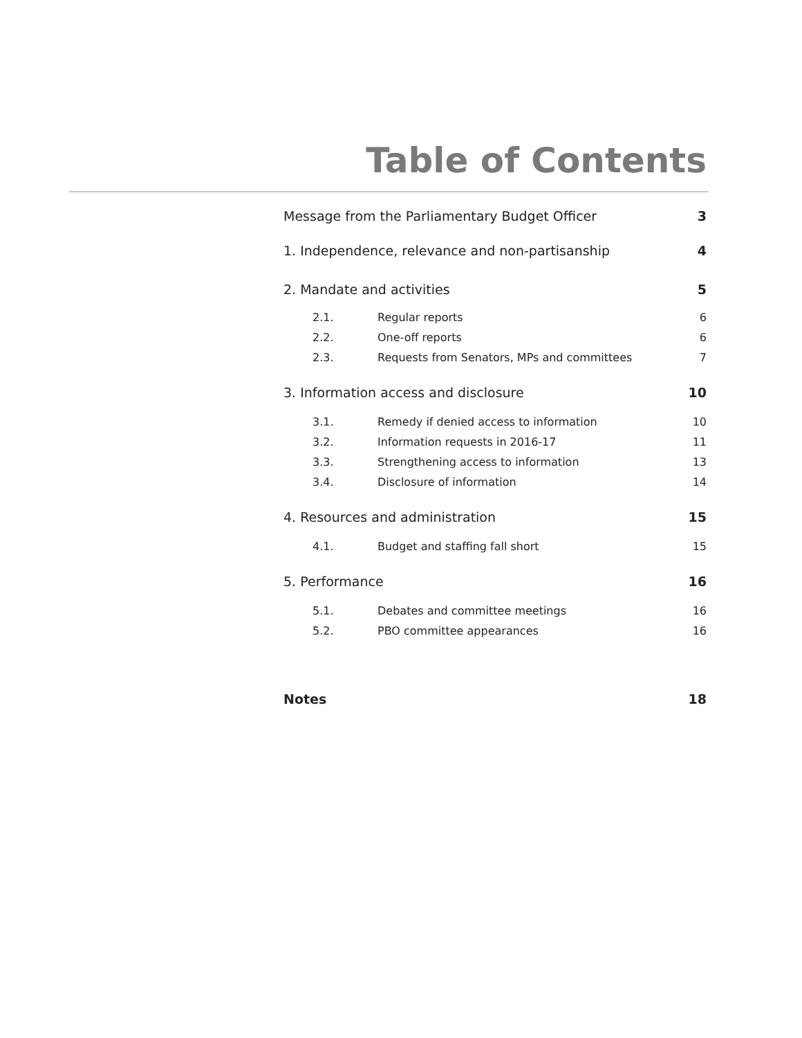Table of Contents
Message from the Parliamentary Budget Officer 3
1. Independence, relevance and non-partisanship 4
2. Mandate and activities 5
2.1. Regular reports 6
2.2. One-off reports 6
2.3. Requests from Senators, MPs and committees 7
3. Information access and disclosure 10
3.1. Remedy if denied access to information 10
3.2. Information requests in 2016-17 11
3.3. Strengthening access to information 13
3.4. Disclosure of information 14
4. Resources and administration 15
4.1. Budget and staffing fall short 15
5. Performance 16
5.1. Debates and committee meetings 16
5.2. PBO committee appearances 16
Notes 18